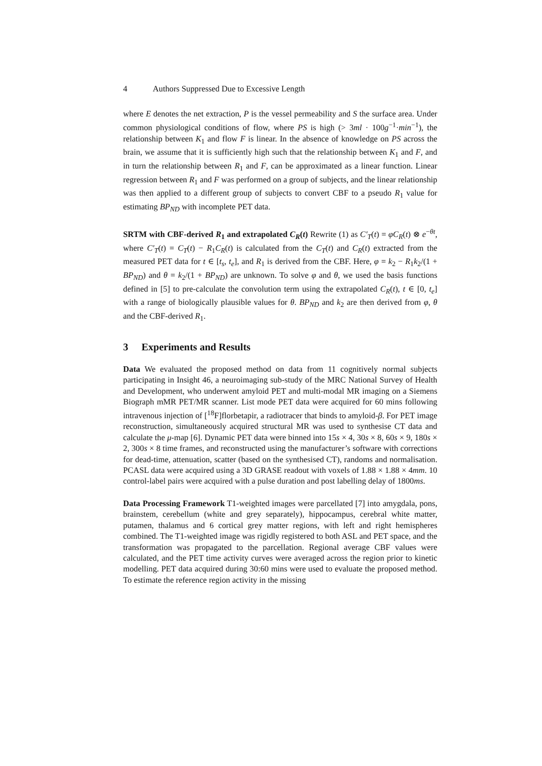4 Authors Suppressed Due to Excessive Length
where E denotes the net extraction, P is the vessel permeability and S the surface area. Under common physiological conditions of flow, where PS is high (> 3ml · 100g<sup>−1</sup>·min<sup>−1</sup>), the relationship between K<sub>1</sub> and flow F is linear. In the absence of knowledge on PS across the brain, we assume that it is sufficiently high such that the relationship between K<sub>1</sub> and F, and in turn the relationship between R<sub>1</sub> and F, can be approximated as a linear function. Linear regression between R<sub>1</sub> and F was performed on a group of subjects, and the linear relationship was then applied to a different group of subjects to convert CBF to a pseudo R<sub>1</sub> value for estimating BP<sub>ND</sub> with incomplete PET data.
SRTM with CBF-derived R<sub>1</sub> and extrapolated C<sub>R</sub>(t) Rewrite (1) as C′<sub>T</sub>(t) = φC<sub>R</sub>(t) ⊗ e<sup>−θt</sup>, where C′<sub>T</sub>(t) = C<sub>T</sub>(t) − R<sub>1</sub>C<sub>R</sub>(t) is calculated from the C<sub>T</sub>(t) and C<sub>R</sub>(t) extracted from the measured PET data for t ∈ [t<sub>s</sub>, t<sub>e</sub>], and R<sub>1</sub> is derived from the CBF. Here, φ = k<sub>2</sub> − R<sub>1</sub>k<sub>2</sub>/(1 + BP<sub>ND</sub>) and θ = k<sub>2</sub>/(1 + BP<sub>ND</sub>) are unknown. To solve φ and θ, we used the basis functions defined in [5] to pre-calculate the convolution term using the extrapolated C<sub>R</sub>(t), t ∈ [0, t<sub>e</sub>] with a range of biologically plausible values for θ. BP<sub>ND</sub> and k<sub>2</sub> are then derived from φ, θ and the CBF-derived R<sub>1</sub>.
3 Experiments and Results
Data We evaluated the proposed method on data from 11 cognitively normal subjects participating in Insight 46, a neuroimaging sub-study of the MRC National Survey of Health and Development, who underwent amyloid PET and multi-modal MR imaging on a Siemens Biograph mMR PET/MR scanner. List mode PET data were acquired for 60 mins following intravenous injection of [<sup>18</sup>F]florbetapir, a radiotracer that binds to amyloid-β. For PET image reconstruction, simultaneously acquired structural MR was used to synthesise CT data and calculate the μ-map [6]. Dynamic PET data were binned into 15s × 4, 30s × 8, 60s × 9, 180s × 2, 300s × 8 time frames, and reconstructed using the manufacturer’s software with corrections for dead-time, attenuation, scatter (based on the synthesised CT), randoms and normalisation. PCASL data were acquired using a 3D GRASE readout with voxels of 1.88 × 1.88 × 4mm. 10 control-label pairs were acquired with a pulse duration and post labelling delay of 1800ms.
Data Processing Framework T1-weighted images were parcellated [7] into amygdala, pons, brainstem, cerebellum (white and grey separately), hippocampus, cerebral white matter, putamen, thalamus and 6 cortical grey matter regions, with left and right hemispheres combined. The T1-weighted image was rigidly registered to both ASL and PET space, and the transformation was propagated to the parcellation. Regional average CBF values were calculated, and the PET time activity curves were averaged across the region prior to kinetic modelling. PET data acquired during 30:60 mins were used to evaluate the proposed method. To estimate the reference region activity in the missing